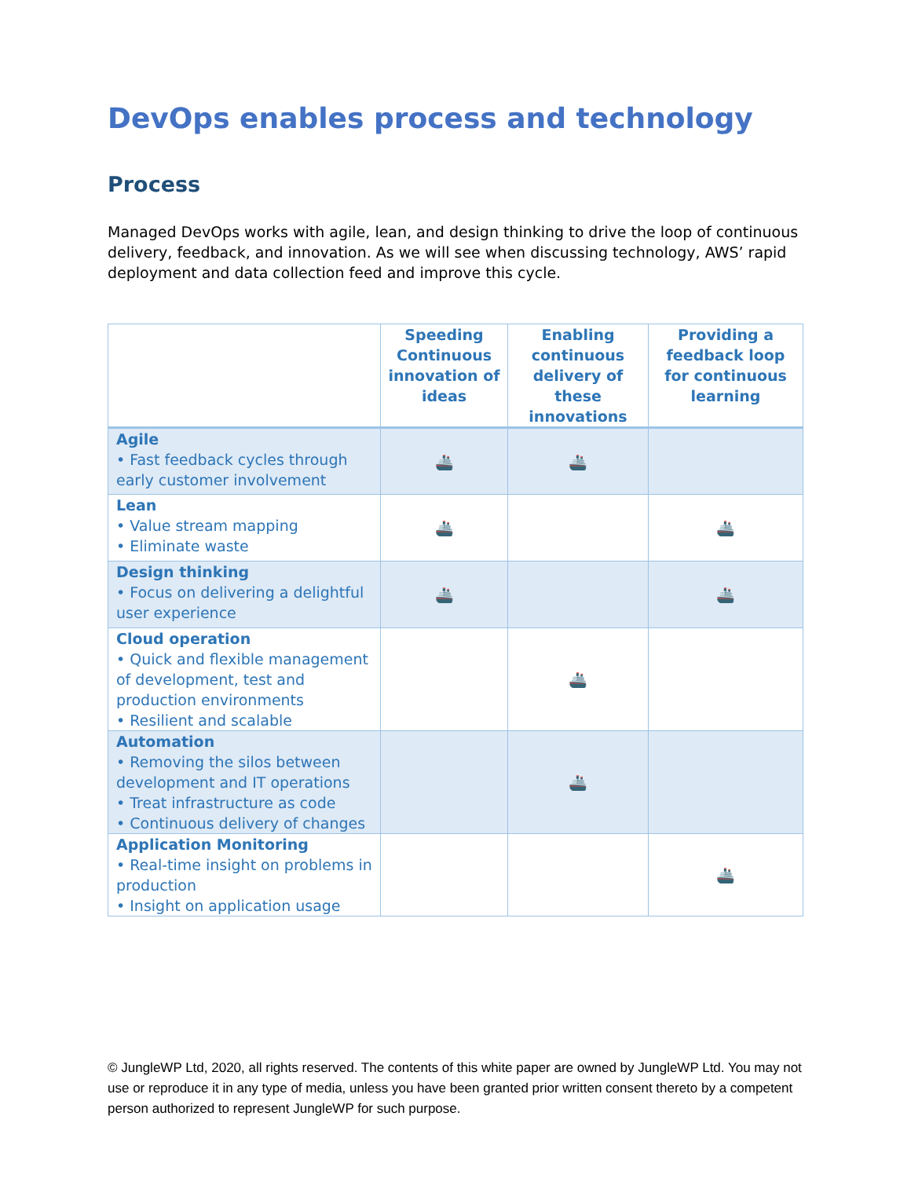DevOps enables process and technology
Process
Managed DevOps works with agile, lean, and design thinking to drive the loop of continuous delivery, feedback, and innovation. As we will see when discussing technology, AWS’ rapid deployment and data collection feed and improve this cycle.
| | Speeding Continuous innovation of ideas | Enabling continuous delivery of these innovations | Providing a feedback loop for continuous learning |
| --- | --- | --- | --- |
| Agile • Fast feedback cycles through early customer involvement | 🚢 | 🚢 | |
| Lean • Value stream mapping • Eliminate waste | 🚢 | | 🚢 |
| Design thinking • Focus on delivering a delightful user experience | 🚢 | | 🚢 |
| Cloud operation • Quick and flexible management of development, test and production environments • Resilient and scalable | | 🚢 | |
| Automation • Removing the silos between development and IT operations • Treat infrastructure as code • Continuous delivery of changes | | 🚢 | |
| Application Monitoring • Real-time insight on problems in production • Insight on application usage | | | 🚢 |
© JungleWP Ltd, 2020, all rights reserved. The contents of this white paper are owned by JungleWP Ltd. You may not use or reproduce it in any type of media, unless you have been granted prior written consent thereto by a competent person authorized to represent JungleWP for such purpose.